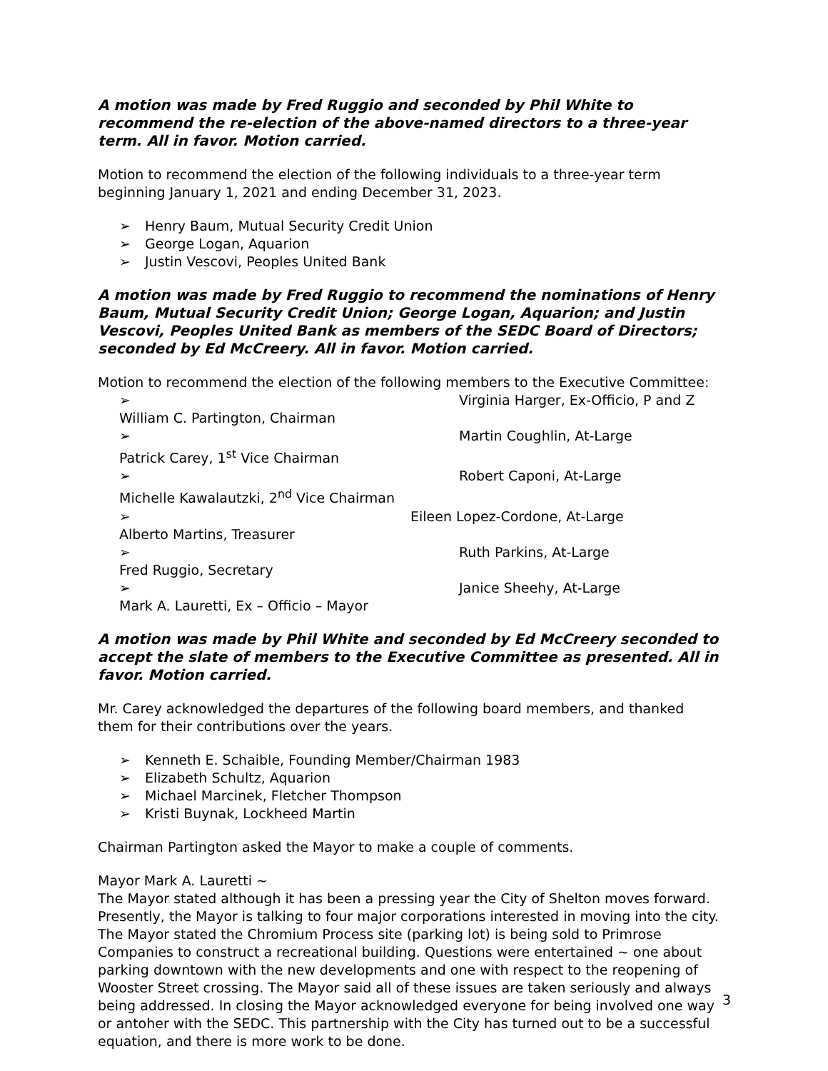A motion was made by Fred Ruggio and seconded by Phil White to recommend the re-election of the above-named directors to a three-year term. All in favor. Motion carried.
Motion to recommend the election of the following individuals to a three-year term beginning January 1, 2021 and ending December 31, 2023.
➢ Henry Baum, Mutual Security Credit Union
➢ George Logan, Aquarion
➢ Justin Vescovi, Peoples United Bank
A motion was made by Fred Ruggio to recommend the nominations of Henry Baum, Mutual Security Credit Union; George Logan, Aquarion; and Justin Vescovi, Peoples United Bank as members of the SEDC Board of Directors; seconded by Ed McCreery. All in favor. Motion carried.
Motion to recommend the election of the following members to the Executive Committee:
➢ William C. Partington, Chairman Virginia Harger, Ex-Officio, P and Z
➢ Patrick Carey, 1<sup>st</sup> Vice Chairman Martin Coughlin, At-Large
➢ Michelle Kawalautzki, 2<sup>nd</sup> Vice Chairman Robert Caponi, At-Large
➢ Alberto Martins, Treasurer Eileen Lopez-Cordone, At-Large
➢ Fred Ruggio, Secretary Ruth Parkins, At-Large
➢ Mark A. Lauretti, Ex – Officio – Mayor Janice Sheehy, At-Large
A motion was made by Phil White and seconded by Ed McCreery seconded to accept the slate of members to the Executive Committee as presented. All in favor. Motion carried.
Mr. Carey acknowledged the departures of the following board members, and thanked them for their contributions over the years.
➢ Kenneth E. Schaible, Founding Member/Chairman 1983
➢ Elizabeth Schultz, Aquarion
➢ Michael Marcinek, Fletcher Thompson
➢ Kristi Buynak, Lockheed Martin
Chairman Partington asked the Mayor to make a couple of comments.
Mayor Mark A. Lauretti ~
The Mayor stated although it has been a pressing year the City of Shelton moves forward. Presently, the Mayor is talking to four major corporations interested in moving into the city. The Mayor stated the Chromium Process site (parking lot) is being sold to Primrose Companies to construct a recreational building. Questions were entertained ~ one about parking downtown with the new developments and one with respect to the reopening of Wooster Street crossing. The Mayor said all of these issues are taken seriously and always being addressed. In closing the Mayor acknowledged everyone for being involved one way or antoher with the SEDC. This partnership with the City has turned out to be a successful equation, and there is more work to be done.
3